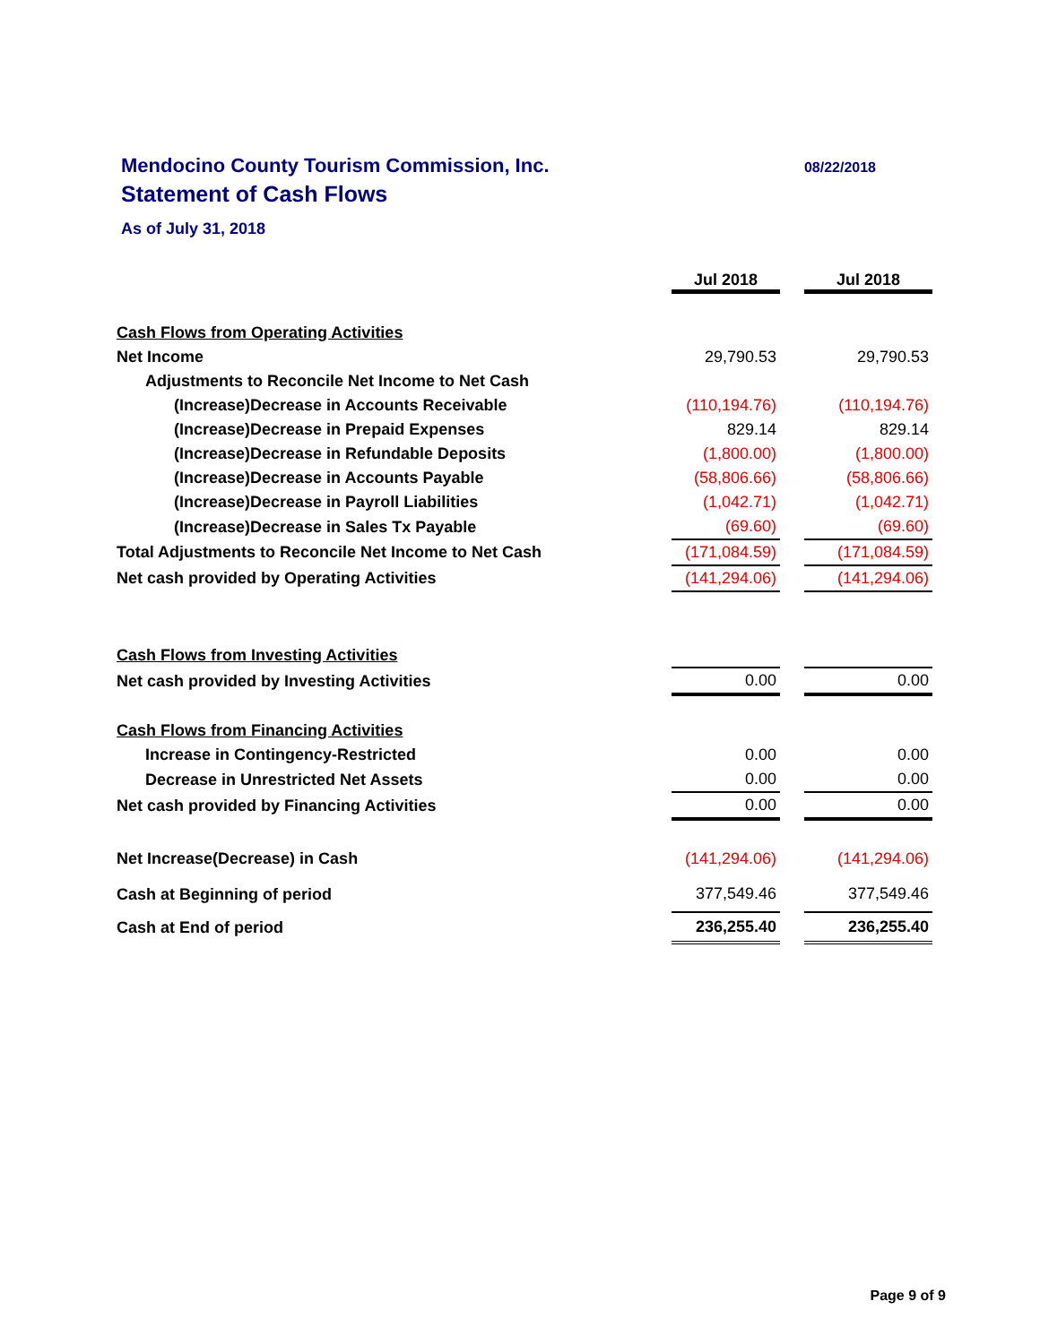Mendocino County Tourism Commission, Inc. 08/22/2018
Statement of Cash Flows
As of July 31, 2018
| | Jul 2018 | | Jul 2018 |
| Cash Flows from Operating Activities | | | |
| Net Income | 29,790.53 | | 29,790.53 |
| Adjustments to Reconcile Net Income to Net Cash | | | |
| (Increase)Decrease in Accounts Receivable | (110,194.76) | | (110,194.76) |
| (Increase)Decrease in Prepaid Expenses | 829.14 | | 829.14 |
| (Increase)Decrease in Refundable Deposits | (1,800.00) | | (1,800.00) |
| (Increase)Decrease in Accounts Payable | (58,806.66) | | (58,806.66) |
| (Increase)Decrease in Payroll Liabilities | (1,042.71) | | (1,042.71) |
| (Increase)Decrease in Sales Tx Payable | (69.60) | | (69.60) |
| Total Adjustments to Reconcile Net Income to Net Cash | (171,084.59) | | (171,084.59) |
| Net cash provided by Operating Activities | (141,294.06) | | (141,294.06) |
| Cash Flows from Investing Activities | | | |
| Net cash provided by Investing Activities | 0.00 | | 0.00 |
| Cash Flows from Financing Activities | | | |
| Increase in Contingency-Restricted | 0.00 | | 0.00 |
| Decrease in Unrestricted Net Assets | 0.00 | | 0.00 |
| Net cash provided by Financing Activities | 0.00 | | 0.00 |
| Net Increase(Decrease) in Cash | (141,294.06) | | (141,294.06) |
| Cash at Beginning of period | 377,549.46 | | 377,549.46 |
| Cash at End of period | 236,255.40 | | 236,255.40 |
Page 9 of 9